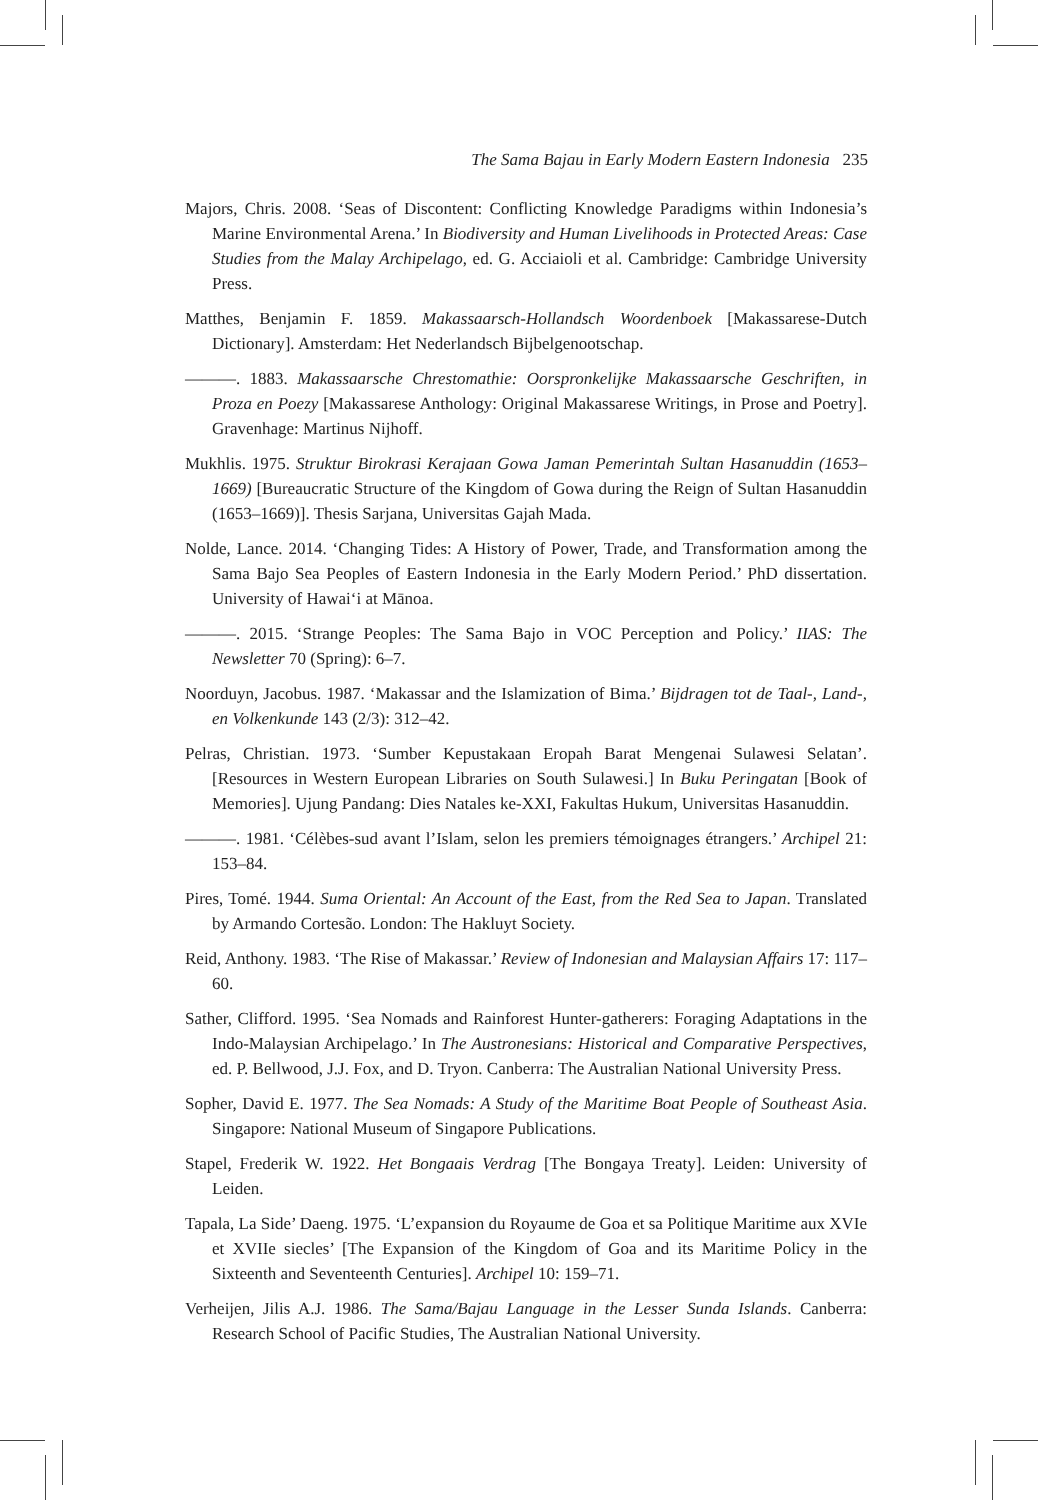The Sama Bajau in Early Modern Eastern Indonesia 235
Majors, Chris. 2008. ‘Seas of Discontent: Conflicting Knowledge Paradigms within Indonesia’s Marine Environmental Arena.’ In Biodiversity and Human Livelihoods in Protected Areas: Case Studies from the Malay Archipelago, ed. G. Acciaioli et al. Cambridge: Cambridge University Press.
Matthes, Benjamin F. 1859. Makassaarsch-Hollandsch Woordenboek [Makassarese-Dutch Dictionary]. Amsterdam: Het Nederlandsch Bijbelgenootschap.
———. 1883. Makassaarsche Chrestomathie: Oorspronkelijke Makassaarsche Geschriften, in Proza en Poezy [Makassarese Anthology: Original Makassarese Writings, in Prose and Poetry]. Gravenhage: Martinus Nijhoff.
Mukhlis. 1975. Struktur Birokrasi Kerajaan Gowa Jaman Pemerintah Sultan Hasanuddin (1653–1669) [Bureaucratic Structure of the Kingdom of Gowa during the Reign of Sultan Hasanuddin (1653–1669)]. Thesis Sarjana, Universitas Gajah Mada.
Nolde, Lance. 2014. ‘Changing Tides: A History of Power, Trade, and Transformation among the Sama Bajo Sea Peoples of Eastern Indonesia in the Early Modern Period.’ PhD dissertation. University of Hawai‘i at Mānoa.
———. 2015. ‘Strange Peoples: The Sama Bajo in VOC Perception and Policy.’ IIAS: The Newsletter 70 (Spring): 6–7.
Noorduyn, Jacobus. 1987. ‘Makassar and the Islamization of Bima.’ Bijdragen tot de Taal-, Land-, en Volkenkunde 143 (2/3): 312–42.
Pelras, Christian. 1973. ‘Sumber Kepustakaan Eropah Barat Mengenai Sulawesi Selatan’. [Resources in Western European Libraries on South Sulawesi.] In Buku Peringatan [Book of Memories]. Ujung Pandang: Dies Natales ke-XXI, Fakultas Hukum, Universitas Hasanuddin.
———. 1981. ‘Célèbes-sud avant l’Islam, selon les premiers témoignages étrangers.’ Archipel 21: 153–84.
Pires, Tomé. 1944. Suma Oriental: An Account of the East, from the Red Sea to Japan. Translated by Armando Cortesão. London: The Hakluyt Society.
Reid, Anthony. 1983. ‘The Rise of Makassar.’ Review of Indonesian and Malaysian Affairs 17: 117–60.
Sather, Clifford. 1995. ‘Sea Nomads and Rainforest Hunter-gatherers: Foraging Adaptations in the Indo-Malaysian Archipelago.’ In The Austronesians: Historical and Comparative Perspectives, ed. P. Bellwood, J.J. Fox, and D. Tryon. Canberra: The Australian National University Press.
Sopher, David E. 1977. The Sea Nomads: A Study of the Maritime Boat People of Southeast Asia. Singapore: National Museum of Singapore Publications.
Stapel, Frederik W. 1922. Het Bongaais Verdrag [The Bongaya Treaty]. Leiden: University of Leiden.
Tapala, La Side’ Daeng. 1975. ‘L’expansion du Royaume de Goa et sa Politique Maritime aux XVIe et XVIIe siecles’ [The Expansion of the Kingdom of Goa and its Maritime Policy in the Sixteenth and Seventeenth Centuries]. Archipel 10: 159–71.
Verheijen, Jilis A.J. 1986. The Sama/Bajau Language in the Lesser Sunda Islands. Canberra: Research School of Pacific Studies, The Australian National University.